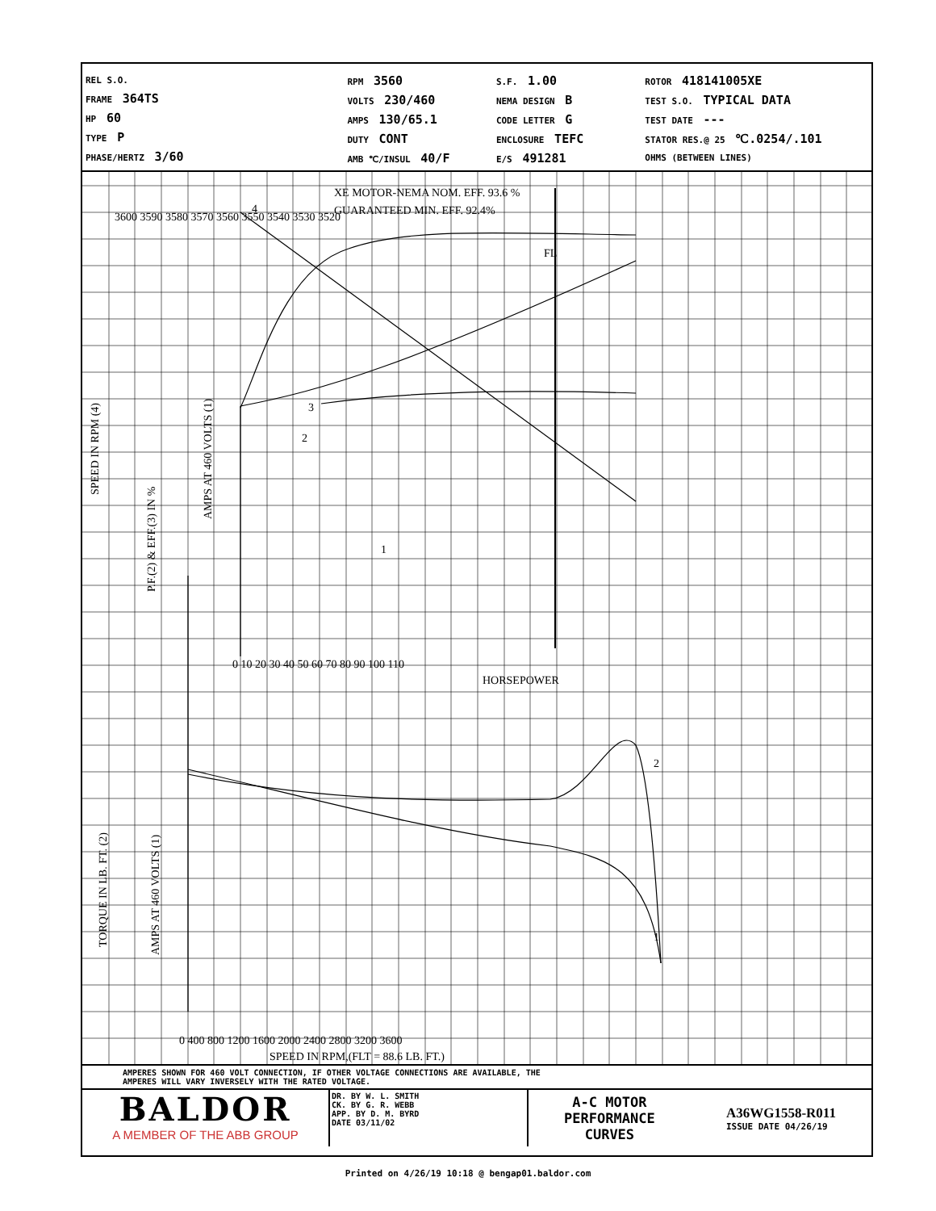REL S.O.
FRAME 364TS
HP 60
TYPE P
PHASE/HERTZ 3/60
RPM 3560
VOLTS 230/460
AMPS 130/65.1
DUTY CONT
AMB ℃/INSUL 40/F
S.F. 1.00
NEMA DESIGN B
CODE LETTER G
ENCLOSURE TEFC
E/S 491281
ROTOR 418141005XE
TEST S.O. TYPICAL DATA
TEST DATE ---
STATOR RES.@ 25 ℃.0254/.101
OHMS (BETWEEN LINES)
XE MOTOR-NEMA NOM. EFF. 93.6 %
GUARANTEED MIN. EFF. 92.4%
4
3
2
1
2
1
FL
0 10 20 30 40 50 60 70 80 90 100 110
HORSEPOWER
0 400 800 1200 1600 2000 2400 2800 3200 3600
SPEED IN RPM,(FLT = 88.6 LB. FT.)
SPEED IN RPM (4)
P.F.(2) & EFF.(3) IN %
AMPS AT 460 VOLTS (1)
TORQUE IN LB. FT. (2)
AMPS AT 460 VOLTS (1)
3600 3590 3580 3570 3560 3550 3540 3530 3520
AMPERES SHOWN FOR 460 VOLT CONNECTION, IF OTHER VOLTAGE CONNECTIONS ARE AVAILABLE, THE
AMPERES WILL VARY INVERSELY WITH THE RATED VOLTAGE.
BALDOR
A MEMBER OF THE ABB GROUP
DR. BY W. L. SMITH
CK. BY G. R. WEBB
APP. BY D. M. BYRD
DATE 03/11/02
A-C MOTOR
PERFORMANCE
CURVES
A36WG1558-R011
ISSUE DATE 04/26/19
Printed on 4/26/19 10:18 @ bengap01.baldor.com